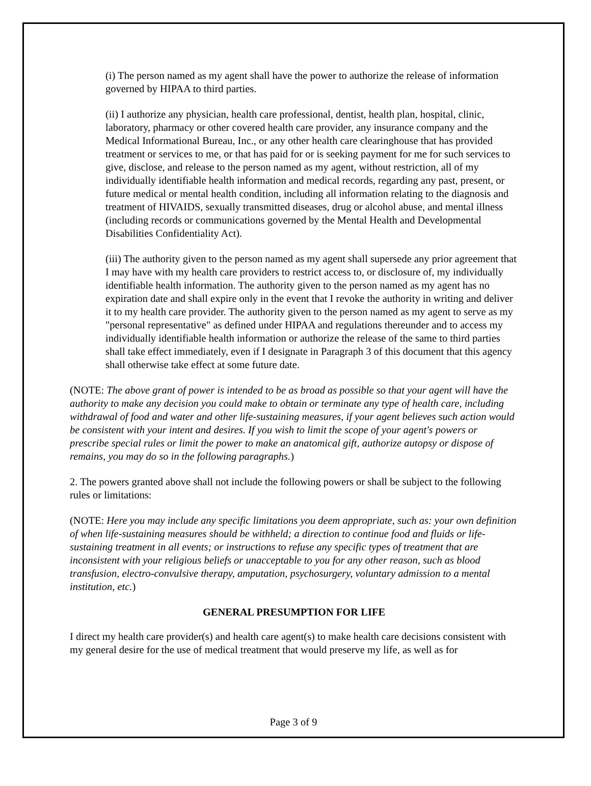(i) The person named as my agent shall have the power to authorize the release of information governed by HIPAA to third parties.
(ii) I authorize any physician, health care professional, dentist, health plan, hospital, clinic, laboratory, pharmacy or other covered health care provider, any insurance company and the Medical Informational Bureau, Inc., or any other health care clearinghouse that has provided treatment or services to me, or that has paid for or is seeking payment for me for such services to give, disclose, and release to the person named as my agent, without restriction, all of my individually identifiable health information and medical records, regarding any past, present, or future medical or mental health condition, including all information relating to the diagnosis and treatment of HIVAIDS, sexually transmitted diseases, drug or alcohol abuse, and mental illness (including records or communications governed by the Mental Health and Developmental Disabilities Confidentiality Act).
(iii) The authority given to the person named as my agent shall supersede any prior agreement that I may have with my health care providers to restrict access to, or disclosure of, my individually identifiable health information. The authority given to the person named as my agent has no expiration date and shall expire only in the event that I revoke the authority in writing and deliver it to my health care provider. The authority given to the person named as my agent to serve as my "personal representative" as defined under HIPAA and regulations thereunder and to access my individually identifiable health information or authorize the release of the same to third parties shall take effect immediately, even if I designate in Paragraph 3 of this document that this agency shall otherwise take effect at some future date.
(NOTE: The above grant of power is intended to be as broad as possible so that your agent will have the authority to make any decision you could make to obtain or terminate any type of health care, including withdrawal of food and water and other life-sustaining measures, if your agent believes such action would be consistent with your intent and desires. If you wish to limit the scope of your agent's powers or prescribe special rules or limit the power to make an anatomical gift, authorize autopsy or dispose of remains, you may do so in the following paragraphs.)
2. The powers granted above shall not include the following powers or shall be subject to the following rules or limitations:
(NOTE: Here you may include any specific limitations you deem appropriate, such as: your own definition of when life-sustaining measures should be withheld; a direction to continue food and fluids or life-sustaining treatment in all events; or instructions to refuse any specific types of treatment that are inconsistent with your religious beliefs or unacceptable to you for any other reason, such as blood transfusion, electro-convulsive therapy, amputation, psychosurgery, voluntary admission to a mental institution, etc.)
GENERAL PRESUMPTION FOR LIFE
I direct my health care provider(s) and health care agent(s) to make health care decisions consistent with my general desire for the use of medical treatment that would preserve my life, as well as for
Page 3 of 9